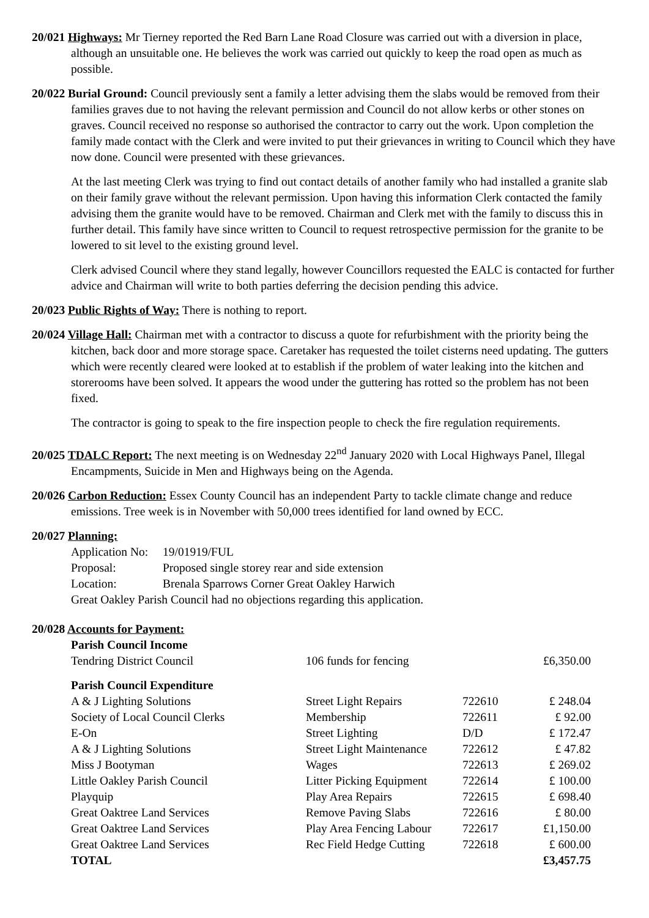20/021 Highways: Mr Tierney reported the Red Barn Lane Road Closure was carried out with a diversion in place, although an unsuitable one. He believes the work was carried out quickly to keep the road open as much as possible.
20/022 Burial Ground: Council previously sent a family a letter advising them the slabs would be removed from their families graves due to not having the relevant permission and Council do not allow kerbs or other stones on graves. Council received no response so authorised the contractor to carry out the work. Upon completion the family made contact with the Clerk and were invited to put their grievances in writing to Council which they have now done. Council were presented with these grievances.
At the last meeting Clerk was trying to find out contact details of another family who had installed a granite slab on their family grave without the relevant permission. Upon having this information Clerk contacted the family advising them the granite would have to be removed. Chairman and Clerk met with the family to discuss this in further detail. This family have since written to Council to request retrospective permission for the granite to be lowered to sit level to the existing ground level.
Clerk advised Council where they stand legally, however Councillors requested the EALC is contacted for further advice and Chairman will write to both parties deferring the decision pending this advice.
20/023 Public Rights of Way: There is nothing to report.
20/024 Village Hall: Chairman met with a contractor to discuss a quote for refurbishment with the priority being the kitchen, back door and more storage space. Caretaker has requested the toilet cisterns need updating. The gutters which were recently cleared were looked at to establish if the problem of water leaking into the kitchen and storerooms have been solved. It appears the wood under the guttering has rotted so the problem has not been fixed.
The contractor is going to speak to the fire inspection people to check the fire regulation requirements.
20/025 TDALC Report: The next meeting is on Wednesday 22<sup>nd</sup> January 2020 with Local Highways Panel, Illegal Encampments, Suicide in Men and Highways being on the Agenda.
20/026 Carbon Reduction: Essex County Council has an independent Party to tackle climate change and reduce emissions. Tree week is in November with 50,000 trees identified for land owned by ECC.
20/027 Planning:
| Application No: | 19/01919/FUL |
| Proposal: | Proposed single storey rear and side extension |
| Location: | Brenala Sparrows Corner Great Oakley Harwich |
| Great Oakley Parish Council had no objections regarding this application. | |
20/028 Accounts for Payment:
| Parish Council Income | | | |
| Tendring District Council | 106 funds for fencing | | £6,350.00 |
| Parish Council Expenditure | | | |
| A & J Lighting Solutions | Street Light Repairs | 722610 | £ 248.04 |
| Society of Local Council Clerks | Membership | 722611 | £ 92.00 |
| E-On | Street Lighting | D/D | £ 172.47 |
| A & J Lighting Solutions | Street Light Maintenance | 722612 | £ 47.82 |
| Miss J Bootyman | Wages | 722613 | £ 269.02 |
| Little Oakley Parish Council | Litter Picking Equipment | 722614 | £ 100.00 |
| Playquip | Play Area Repairs | 722615 | £ 698.40 |
| Great Oaktree Land Services | Remove Paving Slabs | 722616 | £ 80.00 |
| Great Oaktree Land Services | Play Area Fencing Labour | 722617 | £1,150.00 |
| Great Oaktree Land Services | Rec Field Hedge Cutting | 722618 | £ 600.00 |
| TOTAL | | | £3,457.75 |